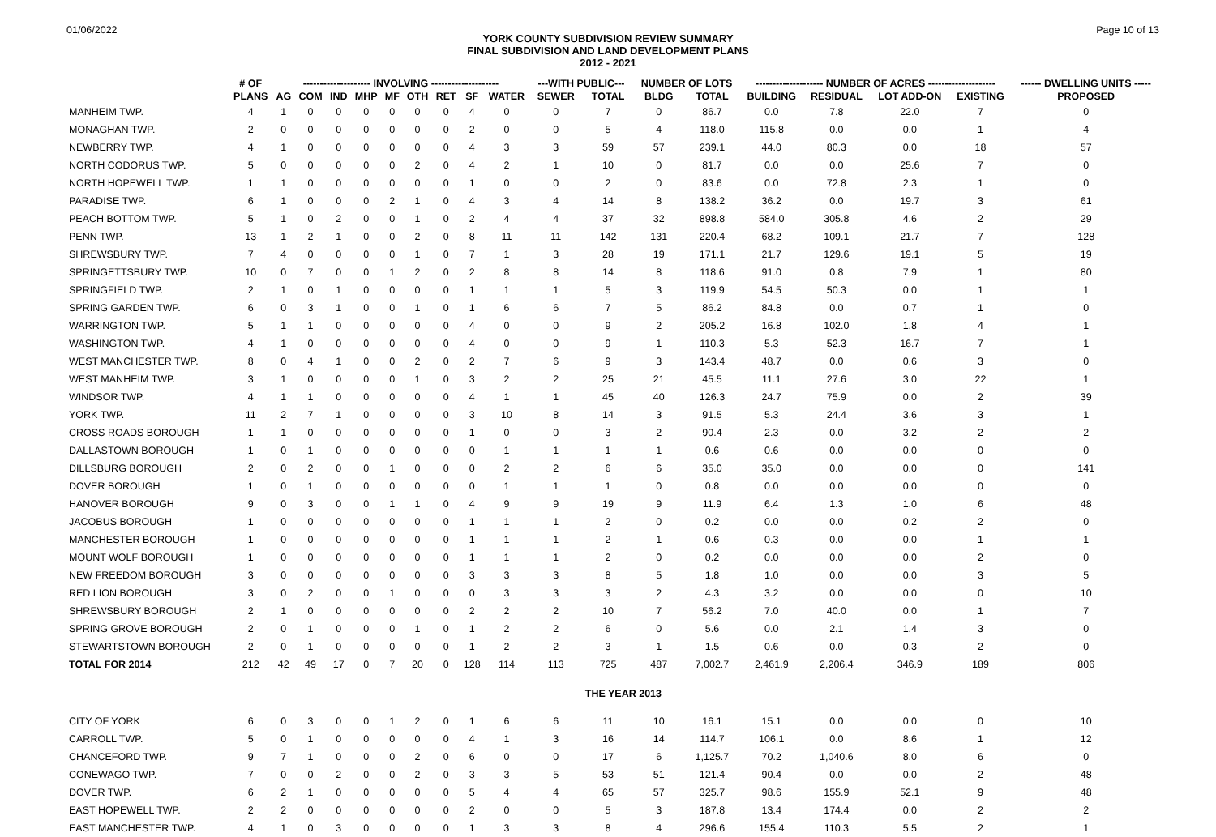01/06/2022 Page 10 of 13
YORK COUNTY SUBDIVISION REVIEW SUMMARY
FINAL SUBDIVISION AND LAND DEVELOPMENT PLANS
2012 - 2021
| | # OF | -------------------- INVOLVING -------------------- | | | | | | | | | ---WITH PUBLIC--- | | NUMBER OF LOTS | | -------------------- NUMBER OF ACRES -------------------- | | | | ------ DWELLING UNITS ----- |
| --- | --- | --- | --- | --- | --- | --- | --- | --- | --- | --- | --- | --- | --- | --- | --- | --- | --- | --- | --- |
| | PLANS | AG | COM | IND | MHP | MF | OTH | RET | SF | WATER | SEWER | TOTAL | BLDG | TOTAL | BUILDING | RESIDUAL | LOT ADD-ON | EXISTING | PROPOSED |
| MANHEIM TWP. | 4 | 1 | 0 | 0 | 0 | 0 | 0 | 0 | 4 | 0 | 0 | 7 | 0 | 86.7 | 0.0 | 7.8 | 22.0 | 7 | 0 |
| MONAGHAN TWP. | 2 | 0 | 0 | 0 | 0 | 0 | 0 | 0 | 2 | 0 | 0 | 5 | 4 | 118.0 | 115.8 | 0.0 | 0.0 | 1 | 4 |
| NEWBERRY TWP. | 4 | 1 | 0 | 0 | 0 | 0 | 0 | 0 | 4 | 3 | 3 | 59 | 57 | 239.1 | 44.0 | 80.3 | 0.0 | 18 | 57 |
| NORTH CODORUS TWP. | 5 | 0 | 0 | 0 | 0 | 0 | 2 | 0 | 4 | 2 | 1 | 10 | 0 | 81.7 | 0.0 | 0.0 | 25.6 | 7 | 0 |
| NORTH HOPEWELL TWP. | 1 | 1 | 0 | 0 | 0 | 0 | 0 | 0 | 1 | 0 | 0 | 2 | 0 | 83.6 | 0.0 | 72.8 | 2.3 | 1 | 0 |
| PARADISE TWP. | 6 | 1 | 0 | 0 | 0 | 2 | 1 | 0 | 4 | 3 | 4 | 14 | 8 | 138.2 | 36.2 | 0.0 | 19.7 | 3 | 61 |
| PEACH BOTTOM TWP. | 5 | 1 | 0 | 2 | 0 | 0 | 1 | 0 | 2 | 4 | 4 | 37 | 32 | 898.8 | 584.0 | 305.8 | 4.6 | 2 | 29 |
| PENN TWP. | 13 | 1 | 2 | 1 | 0 | 0 | 2 | 0 | 8 | 11 | 11 | 142 | 131 | 220.4 | 68.2 | 109.1 | 21.7 | 7 | 128 |
| SHREWSBURY TWP. | 7 | 4 | 0 | 0 | 0 | 0 | 1 | 0 | 7 | 1 | 3 | 28 | 19 | 171.1 | 21.7 | 129.6 | 19.1 | 5 | 19 |
| SPRINGETTSBURY TWP. | 10 | 0 | 7 | 0 | 0 | 1 | 2 | 0 | 2 | 8 | 8 | 14 | 8 | 118.6 | 91.0 | 0.8 | 7.9 | 1 | 80 |
| SPRINGFIELD TWP. | 2 | 1 | 0 | 1 | 0 | 0 | 0 | 0 | 1 | 1 | 1 | 5 | 3 | 119.9 | 54.5 | 50.3 | 0.0 | 1 | 1 |
| SPRING GARDEN TWP. | 6 | 0 | 3 | 1 | 0 | 0 | 1 | 0 | 1 | 6 | 6 | 7 | 5 | 86.2 | 84.8 | 0.0 | 0.7 | 1 | 0 |
| WARRINGTON TWP. | 5 | 1 | 1 | 0 | 0 | 0 | 0 | 0 | 4 | 0 | 0 | 9 | 2 | 205.2 | 16.8 | 102.0 | 1.8 | 4 | 1 |
| WASHINGTON TWP. | 4 | 1 | 0 | 0 | 0 | 0 | 0 | 0 | 4 | 0 | 0 | 9 | 1 | 110.3 | 5.3 | 52.3 | 16.7 | 7 | 1 |
| WEST MANCHESTER TWP. | 8 | 0 | 4 | 1 | 0 | 0 | 2 | 0 | 2 | 7 | 6 | 9 | 3 | 143.4 | 48.7 | 0.0 | 0.6 | 3 | 0 |
| WEST MANHEIM TWP. | 3 | 1 | 0 | 0 | 0 | 0 | 1 | 0 | 3 | 2 | 2 | 25 | 21 | 45.5 | 11.1 | 27.6 | 3.0 | 22 | 1 |
| WINDSOR TWP. | 4 | 1 | 1 | 0 | 0 | 0 | 0 | 0 | 4 | 1 | 1 | 45 | 40 | 126.3 | 24.7 | 75.9 | 0.0 | 2 | 39 |
| YORK TWP. | 11 | 2 | 7 | 1 | 0 | 0 | 0 | 0 | 3 | 10 | 8 | 14 | 3 | 91.5 | 5.3 | 24.4 | 3.6 | 3 | 1 |
| CROSS ROADS BOROUGH | 1 | 1 | 0 | 0 | 0 | 0 | 0 | 0 | 1 | 0 | 0 | 3 | 2 | 90.4 | 2.3 | 0.0 | 3.2 | 2 | 2 |
| DALLASTOWN BOROUGH | 1 | 0 | 1 | 0 | 0 | 0 | 0 | 0 | 0 | 1 | 1 | 1 | 1 | 0.6 | 0.6 | 0.0 | 0.0 | 0 | 0 |
| DILLSBURG BOROUGH | 2 | 0 | 2 | 0 | 0 | 1 | 0 | 0 | 0 | 2 | 2 | 6 | 6 | 35.0 | 35.0 | 0.0 | 0.0 | 0 | 141 |
| DOVER BOROUGH | 1 | 0 | 1 | 0 | 0 | 0 | 0 | 0 | 0 | 1 | 1 | 1 | 0 | 0.8 | 0.0 | 0.0 | 0.0 | 0 | 0 |
| HANOVER BOROUGH | 9 | 0 | 3 | 0 | 0 | 1 | 1 | 0 | 4 | 9 | 9 | 19 | 9 | 11.9 | 6.4 | 1.3 | 1.0 | 6 | 48 |
| JACOBUS BOROUGH | 1 | 0 | 0 | 0 | 0 | 0 | 0 | 0 | 1 | 1 | 1 | 2 | 0 | 0.2 | 0.0 | 0.0 | 0.2 | 2 | 0 |
| MANCHESTER BOROUGH | 1 | 0 | 0 | 0 | 0 | 0 | 0 | 0 | 1 | 1 | 1 | 2 | 1 | 0.6 | 0.3 | 0.0 | 0.0 | 1 | 1 |
| MOUNT WOLF BOROUGH | 1 | 0 | 0 | 0 | 0 | 0 | 0 | 0 | 1 | 1 | 1 | 2 | 0 | 0.2 | 0.0 | 0.0 | 0.0 | 2 | 0 |
| NEW FREEDOM BOROUGH | 3 | 0 | 0 | 0 | 0 | 0 | 0 | 0 | 3 | 3 | 3 | 8 | 5 | 1.8 | 1.0 | 0.0 | 0.0 | 3 | 5 |
| RED LION BOROUGH | 3 | 0 | 2 | 0 | 0 | 1 | 0 | 0 | 0 | 3 | 3 | 3 | 2 | 4.3 | 3.2 | 0.0 | 0.0 | 0 | 10 |
| SHREWSBURY BOROUGH | 2 | 1 | 0 | 0 | 0 | 0 | 0 | 0 | 2 | 2 | 2 | 10 | 7 | 56.2 | 7.0 | 40.0 | 0.0 | 1 | 7 |
| SPRING GROVE BOROUGH | 2 | 0 | 1 | 0 | 0 | 0 | 1 | 0 | 1 | 2 | 2 | 6 | 0 | 5.6 | 0.0 | 2.1 | 1.4 | 3 | 0 |
| STEWARTSTOWN BOROUGH | 2 | 0 | 1 | 0 | 0 | 0 | 0 | 0 | 1 | 2 | 2 | 3 | 1 | 1.5 | 0.6 | 0.0 | 0.3 | 2 | 0 |
| TOTAL FOR 2014 | 212 | 42 | 49 | 17 | 0 | 7 | 20 | 0 | 128 | 114 | 113 | 725 | 487 | 7,002.7 | 2,461.9 | 2,206.4 | 346.9 | 189 | 806 |
| | | | | | | | | | | | | THE YEAR 2013 | | | | | | | |
| CITY OF YORK | 6 | 0 | 3 | 0 | 0 | 1 | 2 | 0 | 1 | 6 | 6 | 11 | 10 | 16.1 | 15.1 | 0.0 | 0.0 | 0 | 10 |
| CARROLL TWP. | 5 | 0 | 1 | 0 | 0 | 0 | 0 | 0 | 4 | 1 | 3 | 16 | 14 | 114.7 | 106.1 | 0.0 | 8.6 | 1 | 12 |
| CHANCEFORD TWP. | 9 | 7 | 1 | 0 | 0 | 0 | 2 | 0 | 6 | 0 | 0 | 17 | 6 | 1,125.7 | 70.2 | 1,040.6 | 8.0 | 6 | 0 |
| CONEWAGO TWP. | 7 | 0 | 0 | 2 | 0 | 0 | 2 | 0 | 3 | 3 | 5 | 53 | 51 | 121.4 | 90.4 | 0.0 | 0.0 | 2 | 48 |
| DOVER TWP. | 6 | 2 | 1 | 0 | 0 | 0 | 0 | 0 | 5 | 4 | 4 | 65 | 57 | 325.7 | 98.6 | 155.9 | 52.1 | 9 | 48 |
| EAST HOPEWELL TWP. | 2 | 2 | 0 | 0 | 0 | 0 | 0 | 0 | 2 | 0 | 0 | 5 | 3 | 187.8 | 13.4 | 174.4 | 0.0 | 2 | 2 |
| EAST MANCHESTER TWP. | 4 | 1 | 0 | 3 | 0 | 0 | 0 | 0 | 1 | 3 | 3 | 8 | 4 | 296.6 | 155.4 | 110.3 | 5.5 | 2 | 1 |